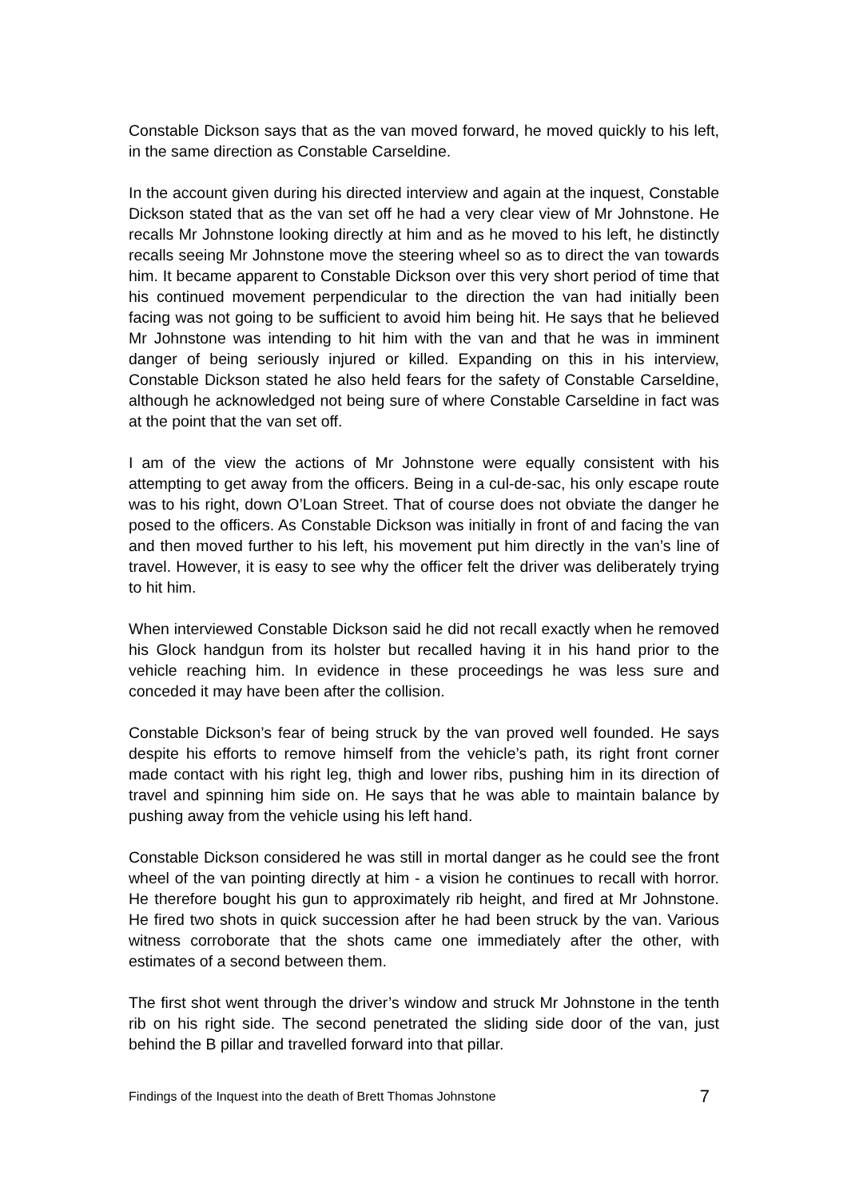Constable Dickson says that as the van moved forward, he moved quickly to his left, in the same direction as Constable Carseldine.
In the account given during his directed interview and again at the inquest, Constable Dickson stated that as the van set off he had a very clear view of Mr Johnstone. He recalls Mr Johnstone looking directly at him and as he moved to his left, he distinctly recalls seeing Mr Johnstone move the steering wheel so as to direct the van towards him. It became apparent to Constable Dickson over this very short period of time that his continued movement perpendicular to the direction the van had initially been facing was not going to be sufficient to avoid him being hit. He says that he believed Mr Johnstone was intending to hit him with the van and that he was in imminent danger of being seriously injured or killed. Expanding on this in his interview, Constable Dickson stated he also held fears for the safety of Constable Carseldine, although he acknowledged not being sure of where Constable Carseldine in fact was at the point that the van set off.
I am of the view the actions of Mr Johnstone were equally consistent with his attempting to get away from the officers. Being in a cul-de-sac, his only escape route was to his right, down O’Loan Street. That of course does not obviate the danger he posed to the officers. As Constable Dickson was initially in front of and facing the van and then moved further to his left, his movement put him directly in the van’s line of travel. However, it is easy to see why the officer felt the driver was deliberately trying to hit him.
When interviewed Constable Dickson said he did not recall exactly when he removed his Glock handgun from its holster but recalled having it in his hand prior to the vehicle reaching him. In evidence in these proceedings he was less sure and conceded it may have been after the collision.
Constable Dickson’s fear of being struck by the van proved well founded. He says despite his efforts to remove himself from the vehicle’s path, its right front corner made contact with his right leg, thigh and lower ribs, pushing him in its direction of travel and spinning him side on. He says that he was able to maintain balance by pushing away from the vehicle using his left hand.
Constable Dickson considered he was still in mortal danger as he could see the front wheel of the van pointing directly at him - a vision he continues to recall with horror. He therefore bought his gun to approximately rib height, and fired at Mr Johnstone. He fired two shots in quick succession after he had been struck by the van. Various witness corroborate that the shots came one immediately after the other, with estimates of a second between them.
The first shot went through the driver’s window and struck Mr Johnstone in the tenth rib on his right side. The second penetrated the sliding side door of the van, just behind the B pillar and travelled forward into that pillar.
Findings of the Inquest into the death of Brett Thomas Johnstone 7